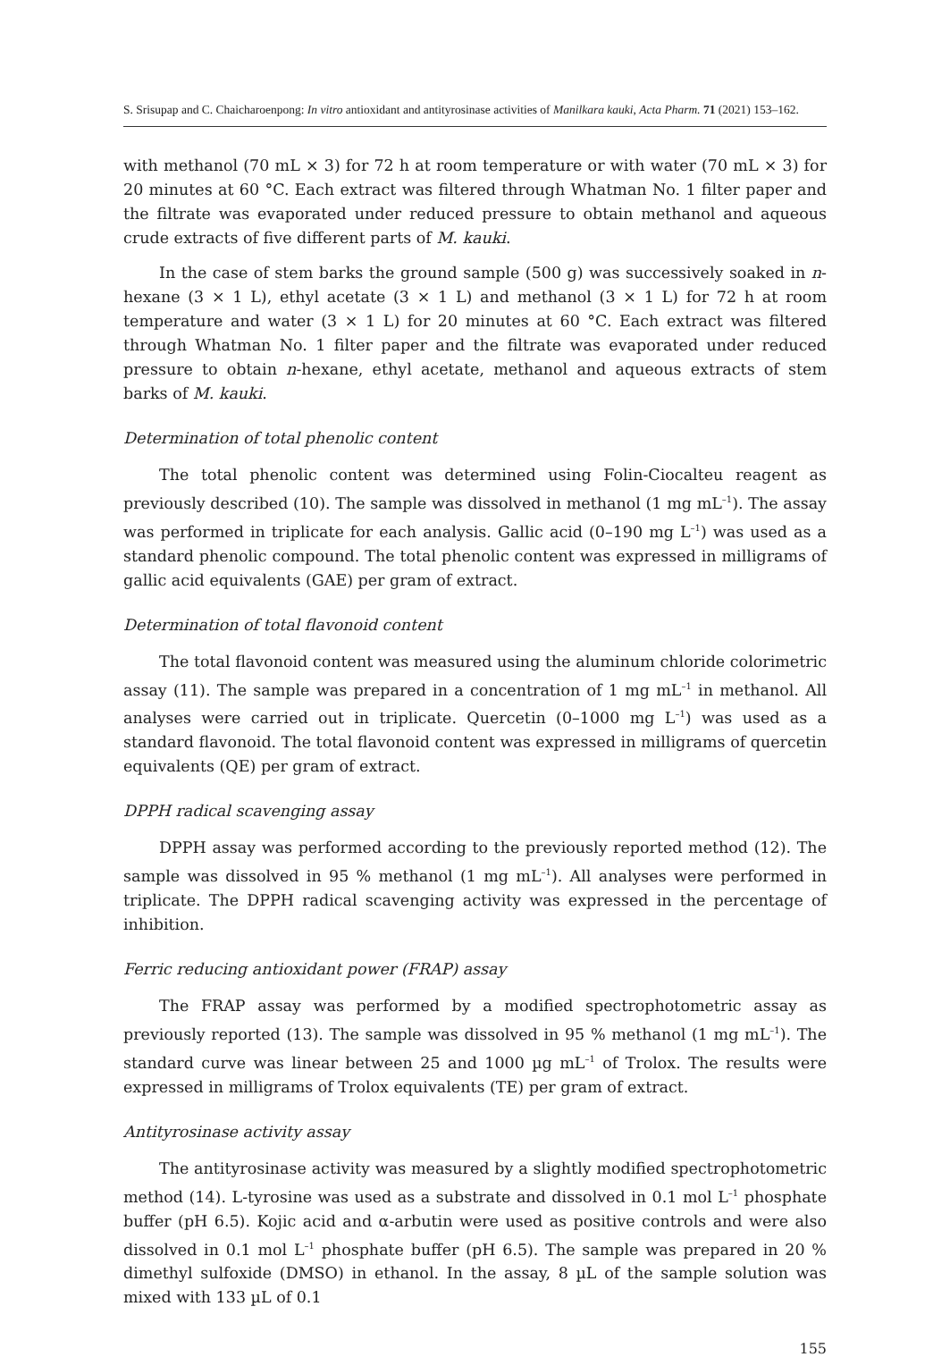S. Srisupap and C. Chaicharoenpong: In vitro antioxidant and antityrosinase activities of Manilkara kauki, Acta Pharm. 71 (2021) 153–162.
with methanol (70 mL × 3) for 72 h at room temperature or with water (70 mL × 3) for 20 minutes at 60 °C. Each extract was filtered through Whatman No. 1 filter paper and the filtrate was evaporated under reduced pressure to obtain methanol and aqueous crude extracts of five different parts of M. kauki.
In the case of stem barks the ground sample (500 g) was successively soaked in n-hexane (3 × 1 L), ethyl acetate (3 × 1 L) and methanol (3 × 1 L) for 72 h at room temperature and water (3 × 1 L) for 20 minutes at 60 °C. Each extract was filtered through Whatman No. 1 filter paper and the filtrate was evaporated under reduced pressure to obtain n-hexane, ethyl acetate, methanol and aqueous extracts of stem barks of M. kauki.
Determination of total phenolic content
The total phenolic content was determined using Folin-Ciocalteu reagent as previously described (10). The sample was dissolved in methanol (1 mg mL<sup>–1</sup>). The assay was performed in triplicate for each analysis. Gallic acid (0–190 mg L<sup>–1</sup>) was used as a standard phenolic compound. The total phenolic content was expressed in milligrams of gallic acid equivalents (GAE) per gram of extract.
Determination of total flavonoid content
The total flavonoid content was measured using the aluminum chloride colorimetric assay (11). The sample was prepared in a concentration of 1 mg mL<sup>–1</sup> in methanol. All analyses were carried out in triplicate. Quercetin (0–1000 mg L<sup>–1</sup>) was used as a standard flavonoid. The total flavonoid content was expressed in milligrams of quercetin equivalents (QE) per gram of extract.
DPPH radical scavenging assay
DPPH assay was performed according to the previously reported method (12). The sample was dissolved in 95 % methanol (1 mg mL<sup>–1</sup>). All analyses were performed in triplicate. The DPPH radical scavenging activity was expressed in the percentage of inhibition.
Ferric reducing antioxidant power (FRAP) assay
The FRAP assay was performed by a modified spectrophotometric assay as previously reported (13). The sample was dissolved in 95 % methanol (1 mg mL<sup>–1</sup>). The standard curve was linear between 25 and 1000 µg mL<sup>–1</sup> of Trolox. The results were expressed in milligrams of Trolox equivalents (TE) per gram of extract.
Antityrosinase activity assay
The antityrosinase activity was measured by a slightly modified spectrophotometric method (14). L-tyrosine was used as a substrate and dissolved in 0.1 mol L<sup>–1</sup> phosphate buffer (pH 6.5). Kojic acid and α-arbutin were used as positive controls and were also dissolved in 0.1 mol L<sup>–1</sup> phosphate buffer (pH 6.5). The sample was prepared in 20 % dimethyl sulfoxide (DMSO) in ethanol. In the assay, 8 µL of the sample solution was mixed with 133 µL of 0.1
155